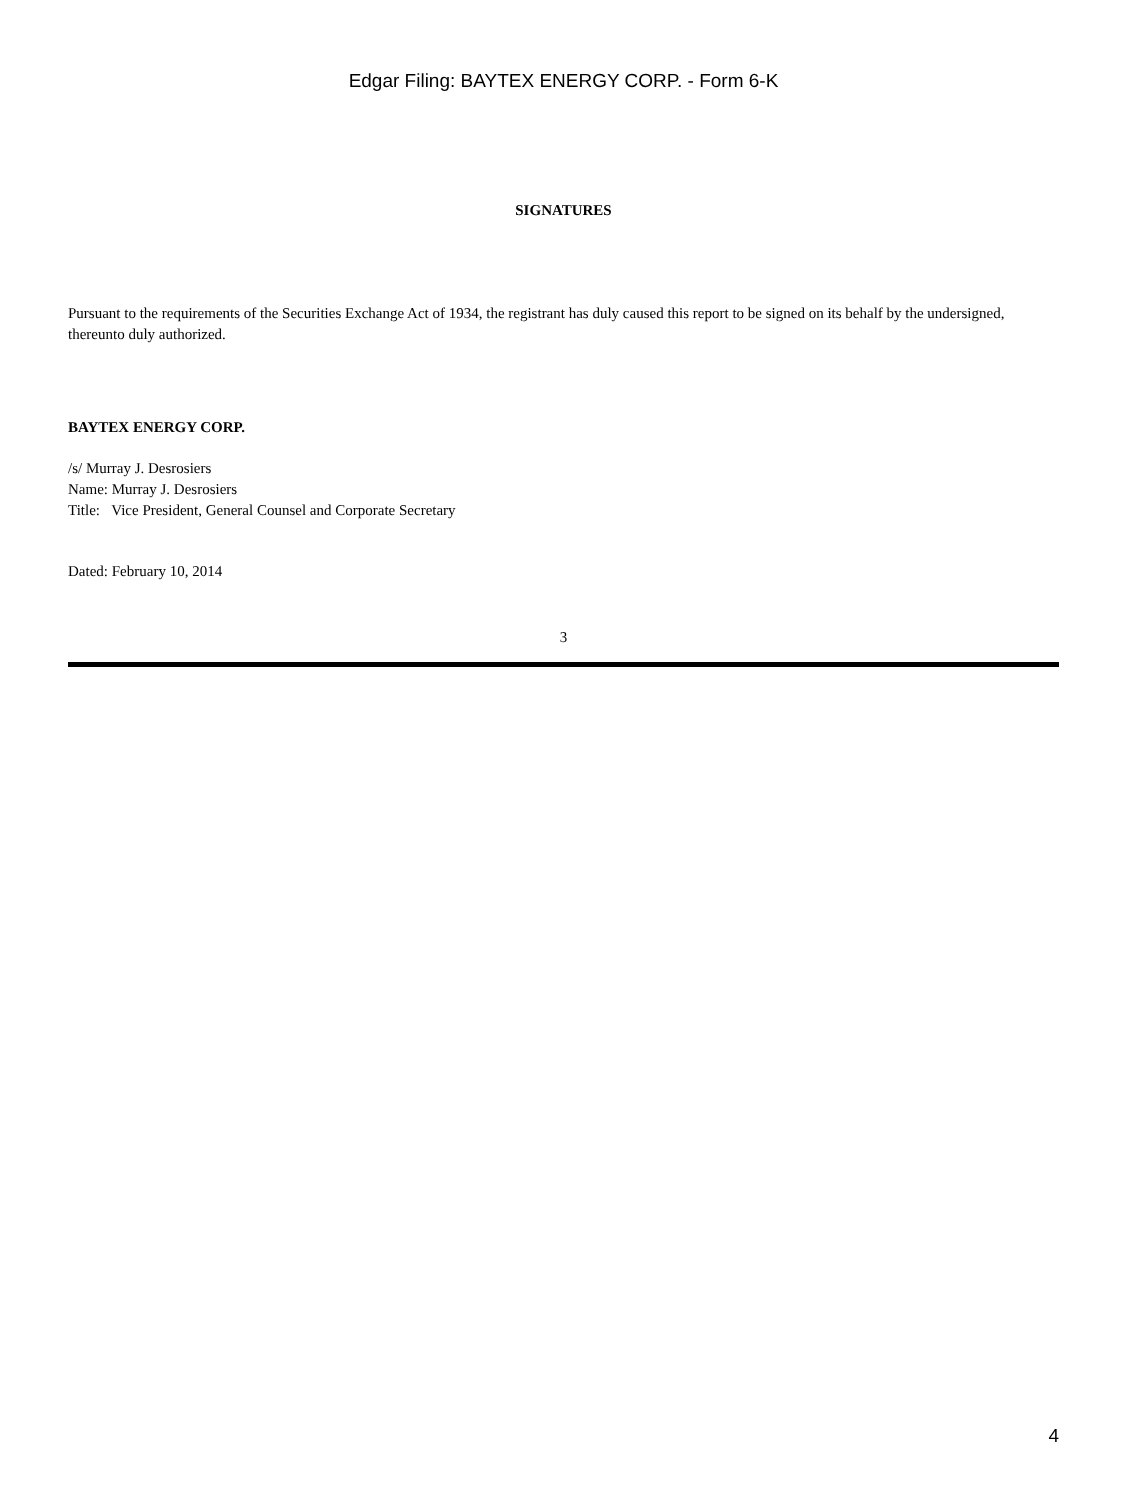Edgar Filing: BAYTEX ENERGY CORP. - Form 6-K
SIGNATURES
Pursuant to the requirements of the Securities Exchange Act of 1934, the registrant has duly caused this report to be signed on its behalf by the undersigned, thereunto duly authorized.
BAYTEX ENERGY CORP.
/s/ Murray J. Desrosiers
Name: Murray J. Desrosiers
Title: Vice President, General Counsel and Corporate Secretary
Dated: February 10, 2014
3
4